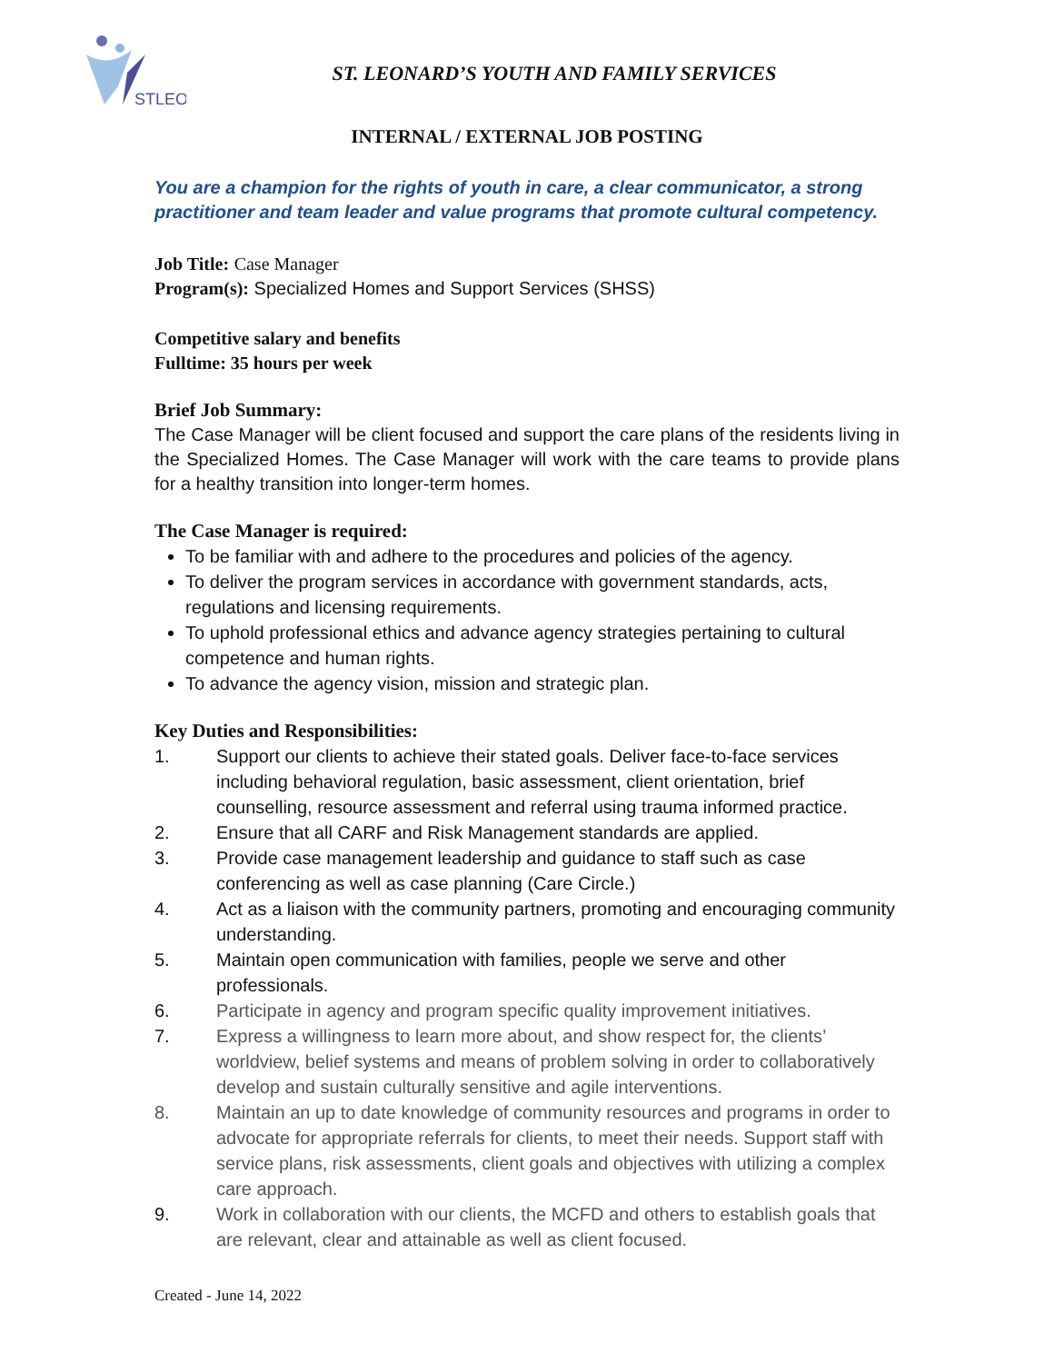STLEO
ST. LEONARD’S YOUTH AND FAMILY SERVICES
INTERNAL / EXTERNAL JOB POSTING
You are a champion for the rights of youth in care, a clear communicator, a strong practitioner and team leader and value programs that promote cultural competency.
Job Title: Case Manager
Program(s): Specialized Homes and Support Services (SHSS)
Competitive salary and benefits
Fulltime: 35 hours per week
Brief Job Summary:
The Case Manager will be client focused and support the care plans of the residents living in the Specialized Homes. The Case Manager will work with the care teams to provide plans for a healthy transition into longer-term homes.
The Case Manager is required:
To be familiar with and adhere to the procedures and policies of the agency.
To deliver the program services in accordance with government standards, acts, regulations and licensing requirements.
To uphold professional ethics and advance agency strategies pertaining to cultural competence and human rights.
To advance the agency vision, mission and strategic plan.
Key Duties and Responsibilities:
1. Support our clients to achieve their stated goals. Deliver face-to-face services including behavioral regulation, basic assessment, client orientation, brief counselling, resource assessment and referral using trauma informed practice.
2. Ensure that all CARF and Risk Management standards are applied.
3. Provide case management leadership and guidance to staff such as case conferencing as well as case planning (Care Circle.)
4. Act as a liaison with the community partners, promoting and encouraging community understanding.
5. Maintain open communication with families, people we serve and other professionals.
6. Participate in agency and program specific quality improvement initiatives.
7. Express a willingness to learn more about, and show respect for, the clients’ worldview, belief systems and means of problem solving in order to collaboratively develop and sustain culturally sensitive and agile interventions.
8. Maintain an up to date knowledge of community resources and programs in order to advocate for appropriate referrals for clients, to meet their needs. Support staff with service plans, risk assessments, client goals and objectives with utilizing a complex care approach.
9. Work in collaboration with our clients, the MCFD and others to establish goals that are relevant, clear and attainable as well as client focused.
Created - June 14, 2022